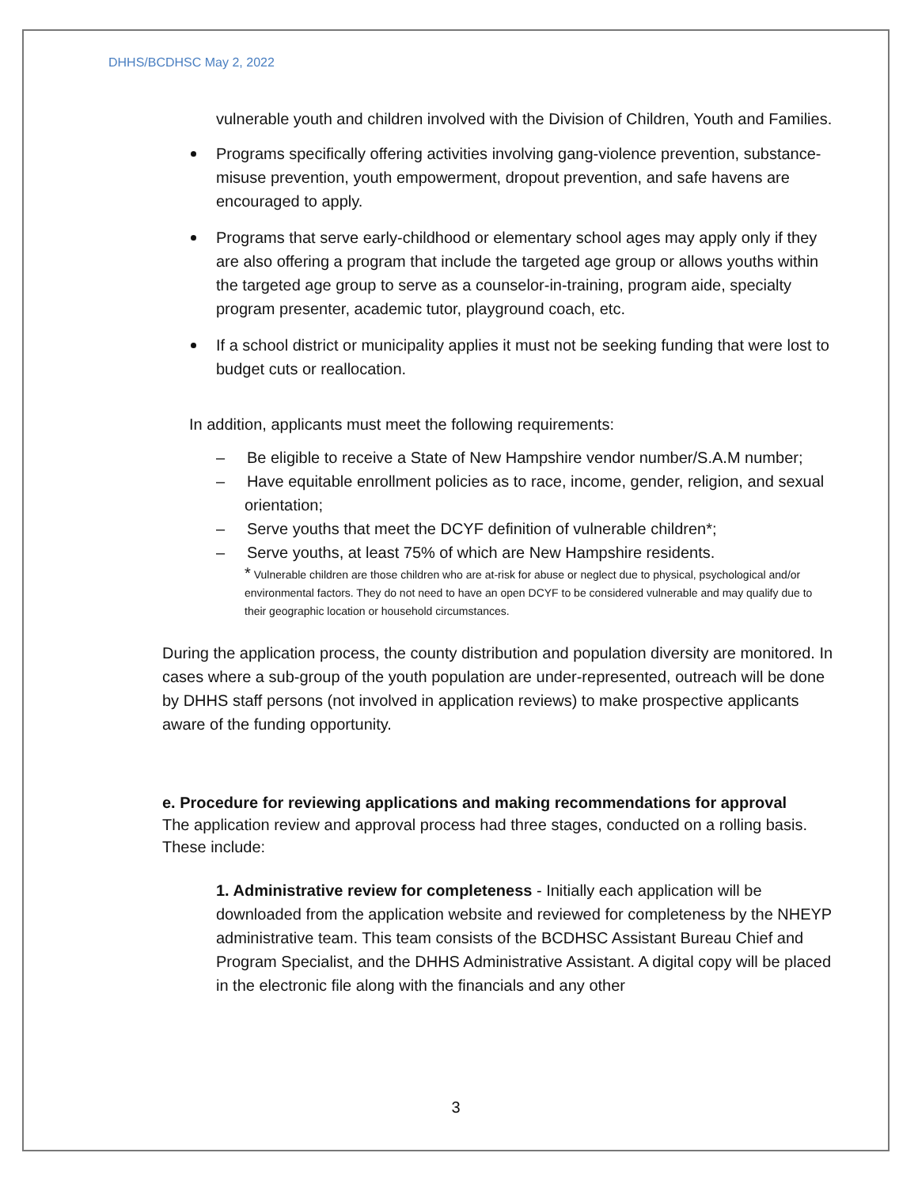DHHS/BCDHSC May 2, 2022
vulnerable youth and children involved with the Division of Children, Youth and Families.
Programs specifically offering activities involving gang-violence prevention, substance-misuse prevention, youth empowerment, dropout prevention, and safe havens are encouraged to apply.
Programs that serve early-childhood or elementary school ages may apply only if they are also offering a program that include the targeted age group or allows youths within the targeted age group to serve as a counselor-in-training, program aide, specialty program presenter, academic tutor, playground coach, etc.
If a school district or municipality applies it must not be seeking funding that were lost to budget cuts or reallocation.
In addition, applicants must meet the following requirements:
– Be eligible to receive a State of New Hampshire vendor number/S.A.M number;
– Have equitable enrollment policies as to race, income, gender, religion, and sexual orientation;
– Serve youths that meet the DCYF definition of vulnerable children*;
– Serve youths, at least 75% of which are New Hampshire residents.
* Vulnerable children are those children who are at-risk for abuse or neglect due to physical, psychological and/or environmental factors. They do not need to have an open DCYF to be considered vulnerable and may qualify due to their geographic location or household circumstances.
During the application process, the county distribution and population diversity are monitored. In cases where a sub-group of the youth population are under-represented, outreach will be done by DHHS staff persons (not involved in application reviews) to make prospective applicants aware of the funding opportunity.
e. Procedure for reviewing applications and making recommendations for approval
The application review and approval process had three stages, conducted on a rolling basis. These include:
1. Administrative review for completeness - Initially each application will be downloaded from the application website and reviewed for completeness by the NHEYP administrative team. This team consists of the BCDHSC Assistant Bureau Chief and Program Specialist, and the DHHS Administrative Assistant. A digital copy will be placed in the electronic file along with the financials and any other
3